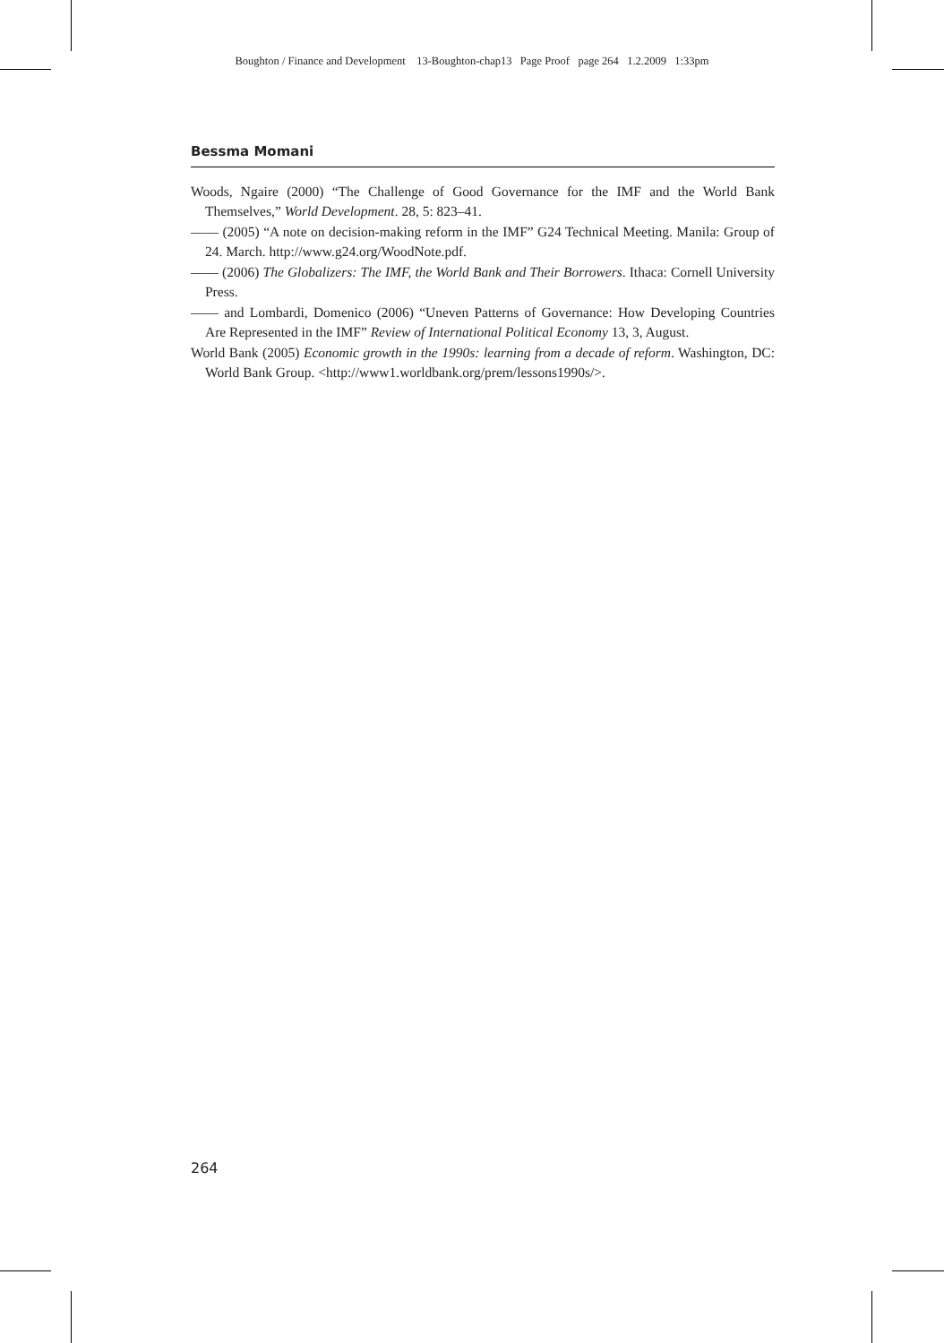Boughton / Finance and Development 13-Boughton-chap13 Page Proof page 264 1.2.2009 1:33pm
Bessma Momani
Woods, Ngaire (2000) “The Challenge of Good Governance for the IMF and the World Bank Themselves,” World Development. 28, 5: 823–41.
—— (2005) “A note on decision-making reform in the IMF” G24 Technical Meeting. Manila: Group of 24. March. http://www.g24.org/WoodNote.pdf.
—— (2006) The Globalizers: The IMF, the World Bank and Their Borrowers. Ithaca: Cornell University Press.
—— and Lombardi, Domenico (2006) “Uneven Patterns of Governance: How Developing Countries Are Represented in the IMF” Review of International Political Economy 13, 3, August.
World Bank (2005) Economic growth in the 1990s: learning from a decade of reform. Washington, DC: World Bank Group. <http://www1.worldbank.org/prem/lessons1990s/>.
264